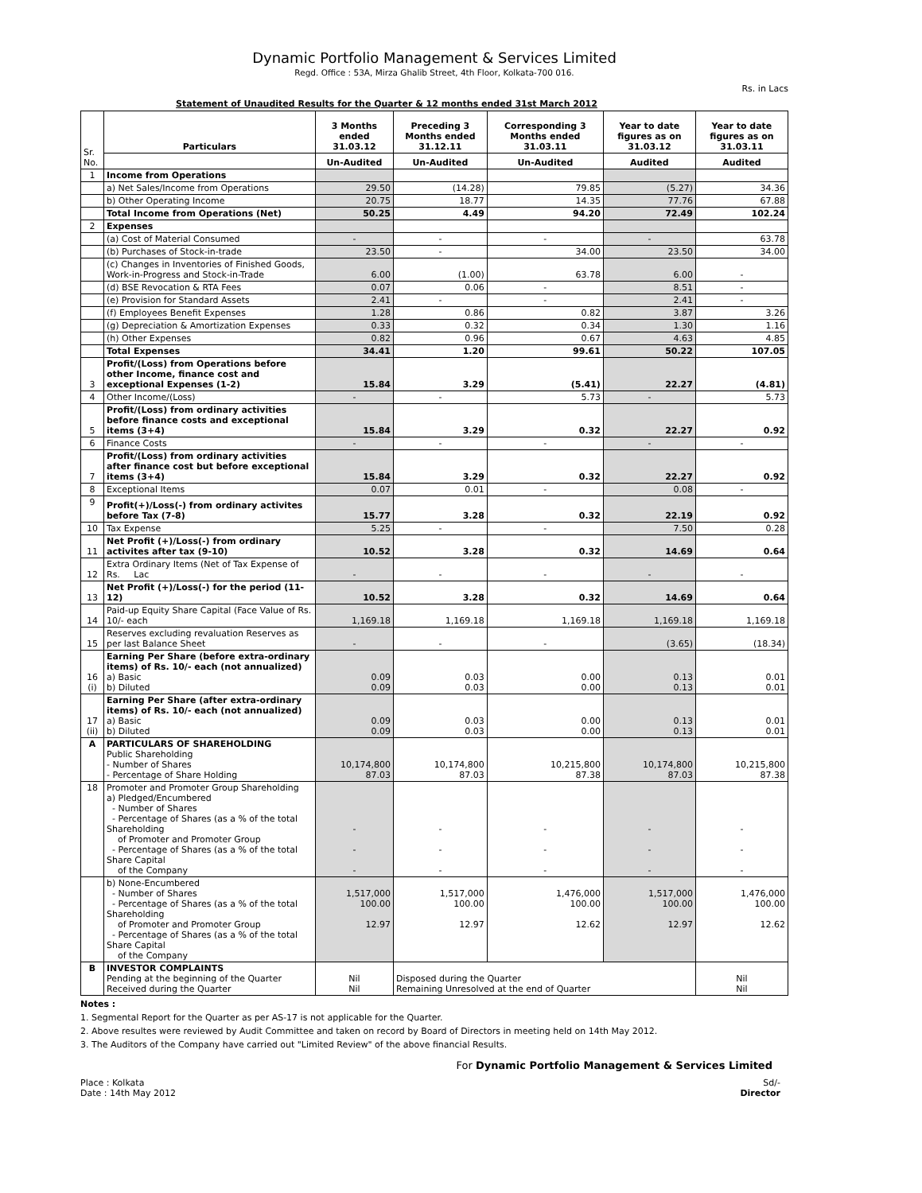Dynamic Portfolio Management & Services Limited
Regd. Office : 53A, Mirza Ghalib Street, 4th Floor, Kolkata-700 016.
Rs. in Lacs
Statement of Unaudited Results for the Quarter & 12 months ended 31st March 2012
| Sr. No. | Particulars | 3 Months ended 31.03.12 | Preceding 3 Months ended 31.12.11 | Corresponding 3 Months ended 31.03.11 | Year to date figures as on 31.03.12 | Year to date figures as on 31.03.11 |
| --- | --- | --- | --- | --- | --- | --- |
| | | Un-Audited | Un-Audited | Un-Audited | Audited | Audited |
| 1 | Income from Operations | | | | | |
| | a) Net Sales/Income from Operations | 29.50 | (14.28) | 79.85 | (5.27) | 34.36 |
| | b) Other Operating Income | 20.75 | 18.77 | 14.35 | 77.76 | 67.88 |
| | Total Income from Operations (Net) | 50.25 | 4.49 | 94.20 | 72.49 | 102.24 |
| 2 | Expenses | | | | | |
| | (a) Cost of Material Consumed | - | - | - | - | 63.78 |
| | (b) Purchases of Stock-in-trade | 23.50 | - | 34.00 | 23.50 | 34.00 |
| | (c) Changes in Inventories of Finished Goods, Work-in-Progress and Stock-in-Trade | 6.00 | (1.00) | 63.78 | 6.00 | - |
| | (d) BSE Revocation & RTA Fees | 0.07 | 0.06 | - | 8.51 | - |
| | (e) Provision for Standard Assets | 2.41 | - | - | 2.41 | - |
| | (f) Employees Benefit Expenses | 1.28 | 0.86 | 0.82 | 3.87 | 3.26 |
| | (g) Depreciation & Amortization Expenses | 0.33 | 0.32 | 0.34 | 1.30 | 1.16 |
| | (h) Other Expenses | 0.82 | 0.96 | 0.67 | 4.63 | 4.85 |
| | Total Expenses | 34.41 | 1.20 | 99.61 | 50.22 | 107.05 |
| 3 | Profit/(Loss) from Operations before other Income, finance cost and exceptional Expenses (1-2) | 15.84 | 3.29 | (5.41) | 22.27 | (4.81) |
| 4 | Other Income/(Loss) | - | - | 5.73 | - | 5.73 |
| 5 | Profit/(Loss) from ordinary activities before finance costs and exceptional items (3+4) | 15.84 | 3.29 | 0.32 | 22.27 | 0.92 |
| 6 | Finance Costs | - | - | - | - | - |
| 7 | Profit/(Loss) from ordinary activities after finance cost but before exceptional items (3+4) | 15.84 | 3.29 | 0.32 | 22.27 | 0.92 |
| 8 | Exceptional Items | 0.07 | 0.01 | - | 0.08 | - |
| 9 | Profit(+)/Loss(-) from ordinary activites before Tax (7-8) | 15.77 | 3.28 | 0.32 | 22.19 | 0.92 |
| 10 | Tax Expense | 5.25 | - | - | 7.50 | 0.28 |
| 11 | Net Profit (+)/Loss(-) from ordinary activites after tax (9-10) | 10.52 | 3.28 | 0.32 | 14.69 | 0.64 |
| 12 | Extra Ordinary Items (Net of Tax Expense of Rs. Lac | - | - | - | - | - |
| 13 | Net Profit (+)/Loss(-) for the period (11-12) | 10.52 | 3.28 | 0.32 | 14.69 | 0.64 |
| 14 | Paid-up Equity Share Capital (Face Value of Rs. 10/- each | 1,169.18 | 1,169.18 | 1,169.18 | 1,169.18 | 1,169.18 |
| 15 | Reserves excluding revaluation Reserves as per last Balance Sheet | - | - | - | (3.65) | (18.34) |
| 16 (i) | Earning Per Share (before extra-ordinary items) of Rs. 10/- each (not annualized) a) Basic b) Diluted | 0.09 0.09 | 0.03 0.03 | 0.00 0.00 | 0.13 0.13 | 0.01 0.01 |
| 17 (ii) | Earning Per Share (after extra-ordinary items) of Rs. 10/- each (not annualized) a) Basic b) Diluted | 0.09 0.09 | 0.03 0.03 | 0.00 0.00 | 0.13 0.13 | 0.01 0.01 |
| A | PARTICULARS OF SHAREHOLDING Public Shareholding - Number of Shares - Percentage of Share Holding | 10,174,800 87.03 | 10,174,800 87.03 | 10,215,800 87.38 | 10,174,800 87.03 | 10,215,800 87.38 |
| 18 | Promoter and Promoter Group Shareholding a) Pledged/Encumbered - Number of Shares - Percentage of Shares (as a % of the total Shareholding of Promoter and Promoter Group - Percentage of Shares (as a % of the total Share Capital of the Company | - - - | - - - | - - - | - - - | - - - |
| | b) None-Encumbered - Number of Shares - Percentage of Shares (as a % of the total Shareholding of Promoter and Promoter Group - Percentage of Shares (as a % of the total Share Capital of the Company | 1,517,000 100.00 12.97 | 1,517,000 100.00 12.97 | 1,476,000 100.00 12.62 | 1,517,000 100.00 12.97 | 1,476,000 100.00 12.62 |
| B | INVESTOR COMPLAINTS Pending at the beginning of the Quarter Received during the Quarter | Nil Nil | Disposed during the Quarter Remaining Unresolved at the end of Quarter | | | Nil Nil |
Notes :
1. Segmental Report for the Quarter as per AS-17 is not applicable for the Quarter.
2. Above resultes were reviewed by Audit Committee and taken on record by Board of Directors in meeting held on 14th May 2012.
3. The Auditors of the Company have carried out "Limited Review" of the above financial Results.
For Dynamic Portfolio Management & Services Limited
Place : Kolkata
Date : 14th May 2012
Sd/-
Director